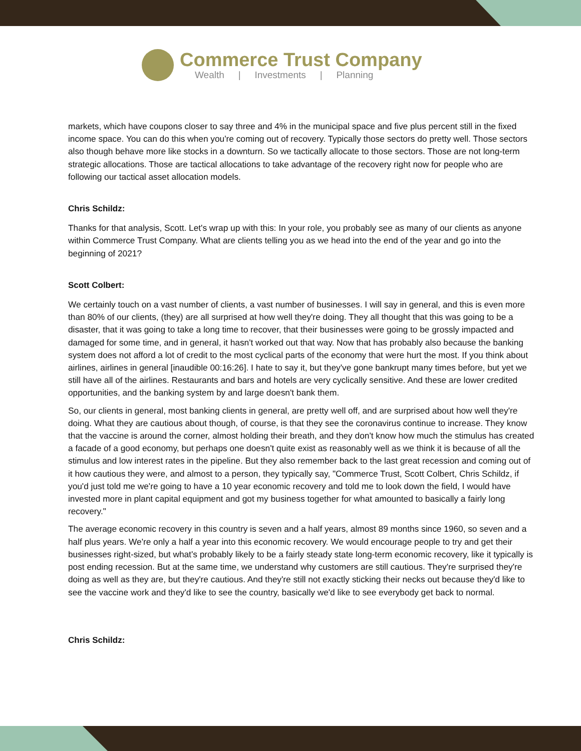Commerce Trust Company
Wealth | Investments | Planning
markets, which have coupons closer to say three and 4% in the municipal space and five plus percent still in the fixed income space. You can do this when you're coming out of recovery. Typically those sectors do pretty well. Those sectors also though behave more like stocks in a downturn. So we tactically allocate to those sectors. Those are not long-term strategic allocations. Those are tactical allocations to take advantage of the recovery right now for people who are following our tactical asset allocation models.
Chris Schildz:
Thanks for that analysis, Scott. Let's wrap up with this: In your role, you probably see as many of our clients as anyone within Commerce Trust Company. What are clients telling you as we head into the end of the year and go into the beginning of 2021?
Scott Colbert:
We certainly touch on a vast number of clients, a vast number of businesses. I will say in general, and this is even more than 80% of our clients, (they) are all surprised at how well they're doing. They all thought that this was going to be a disaster, that it was going to take a long time to recover, that their businesses were going to be grossly impacted and damaged for some time, and in general, it hasn't worked out that way. Now that has probably also because the banking system does not afford a lot of credit to the most cyclical parts of the economy that were hurt the most. If you think about airlines, airlines in general [inaudible 00:16:26]. I hate to say it, but they've gone bankrupt many times before, but yet we still have all of the airlines. Restaurants and bars and hotels are very cyclically sensitive. And these are lower credited opportunities, and the banking system by and large doesn't bank them.
So, our clients in general, most banking clients in general, are pretty well off, and are surprised about how well they're doing. What they are cautious about though, of course, is that they see the coronavirus continue to increase. They know that the vaccine is around the corner, almost holding their breath, and they don't know how much the stimulus has created a facade of a good economy, but perhaps one doesn't quite exist as reasonably well as we think it is because of all the stimulus and low interest rates in the pipeline. But they also remember back to the last great recession and coming out of it how cautious they were, and almost to a person, they typically say, "Commerce Trust, Scott Colbert, Chris Schildz, if you'd just told me we're going to have a 10 year economic recovery and told me to look down the field, I would have invested more in plant capital equipment and got my business together for what amounted to basically a fairly long recovery."
The average economic recovery in this country is seven and a half years, almost 89 months since 1960, so seven and a half plus years. We're only a half a year into this economic recovery. We would encourage people to try and get their businesses right-sized, but what's probably likely to be a fairly steady state long-term economic recovery, like it typically is post ending recession. But at the same time, we understand why customers are still cautious. They're surprised they're doing as well as they are, but they're cautious. And they're still not exactly sticking their necks out because they'd like to see the vaccine work and they'd like to see the country, basically we'd like to see everybody get back to normal.
Chris Schildz: